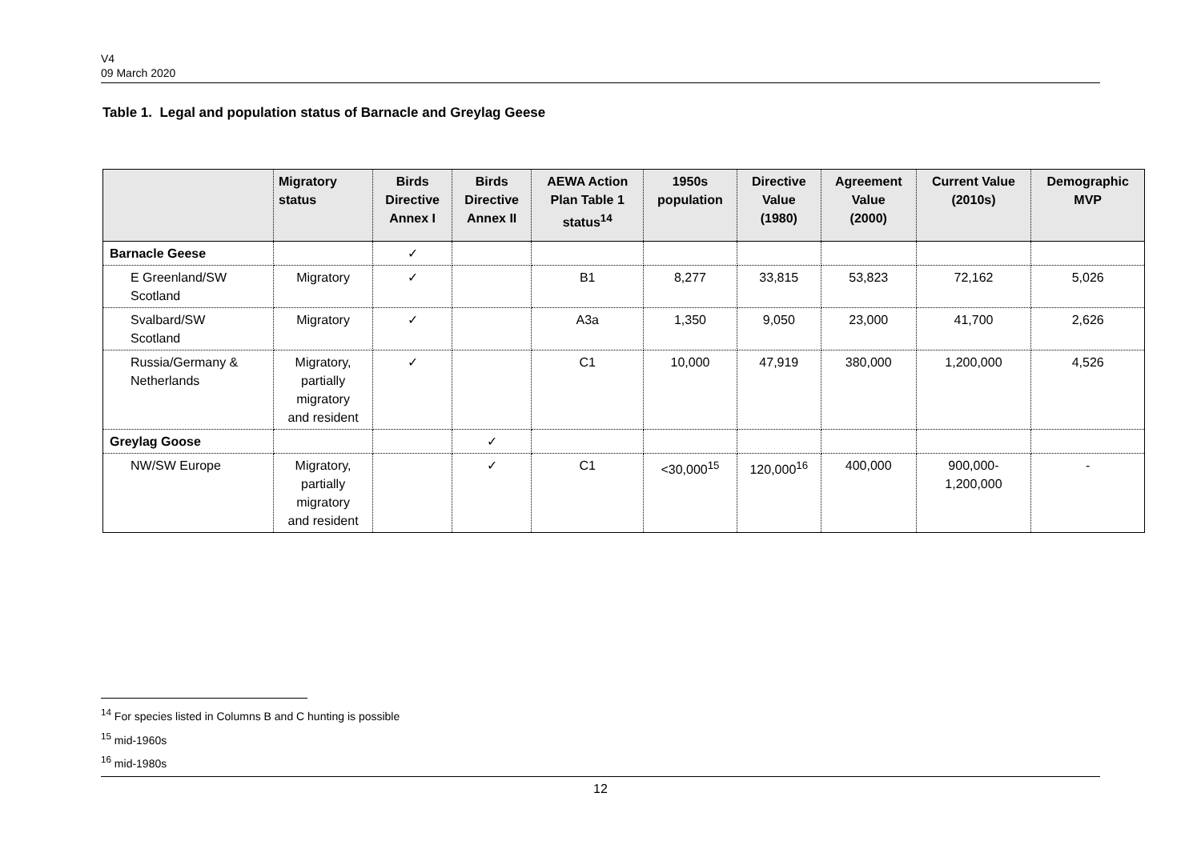V4
09 March 2020
Table 1. Legal and population status of Barnacle and Greylag Geese
| | Migratory status | Birds Directive Annex I | Birds Directive Annex II | AEWA Action Plan Table 1 status<sup>14</sup> | 1950s population | Directive Value (1980) | Agreement Value (2000) | Current Value (2010s) | Demographic MVP |
| --- | --- | --- | --- | --- | --- | --- | --- | --- | --- |
| Barnacle Geese | | ✓ | | | | | | | |
| E Greenland/SW Scotland | Migratory | ✓ | | B1 | 8,277 | 33,815 | 53,823 | 72,162 | 5,026 |
| Svalbard/SW Scotland | Migratory | ✓ | | A3a | 1,350 | 9,050 | 23,000 | 41,700 | 2,626 |
| Russia/Germany & Netherlands | Migratory, partially migratory and resident | ✓ | | C1 | 10,000 | 47,919 | 380,000 | 1,200,000 | 4,526 |
| Greylag Goose | | | ✓ | | | | | | |
| NW/SW Europe | Migratory, partially migratory and resident | | ✓ | C1 | <30,000<sup>15</sup> | 120,000<sup>16</sup> | 400,000 | 900,000- 1,200,000 | - |
<sup>14</sup> For species listed in Columns B and C hunting is possible
<sup>15</sup> mid-1960s
<sup>16</sup> mid-1980s
12